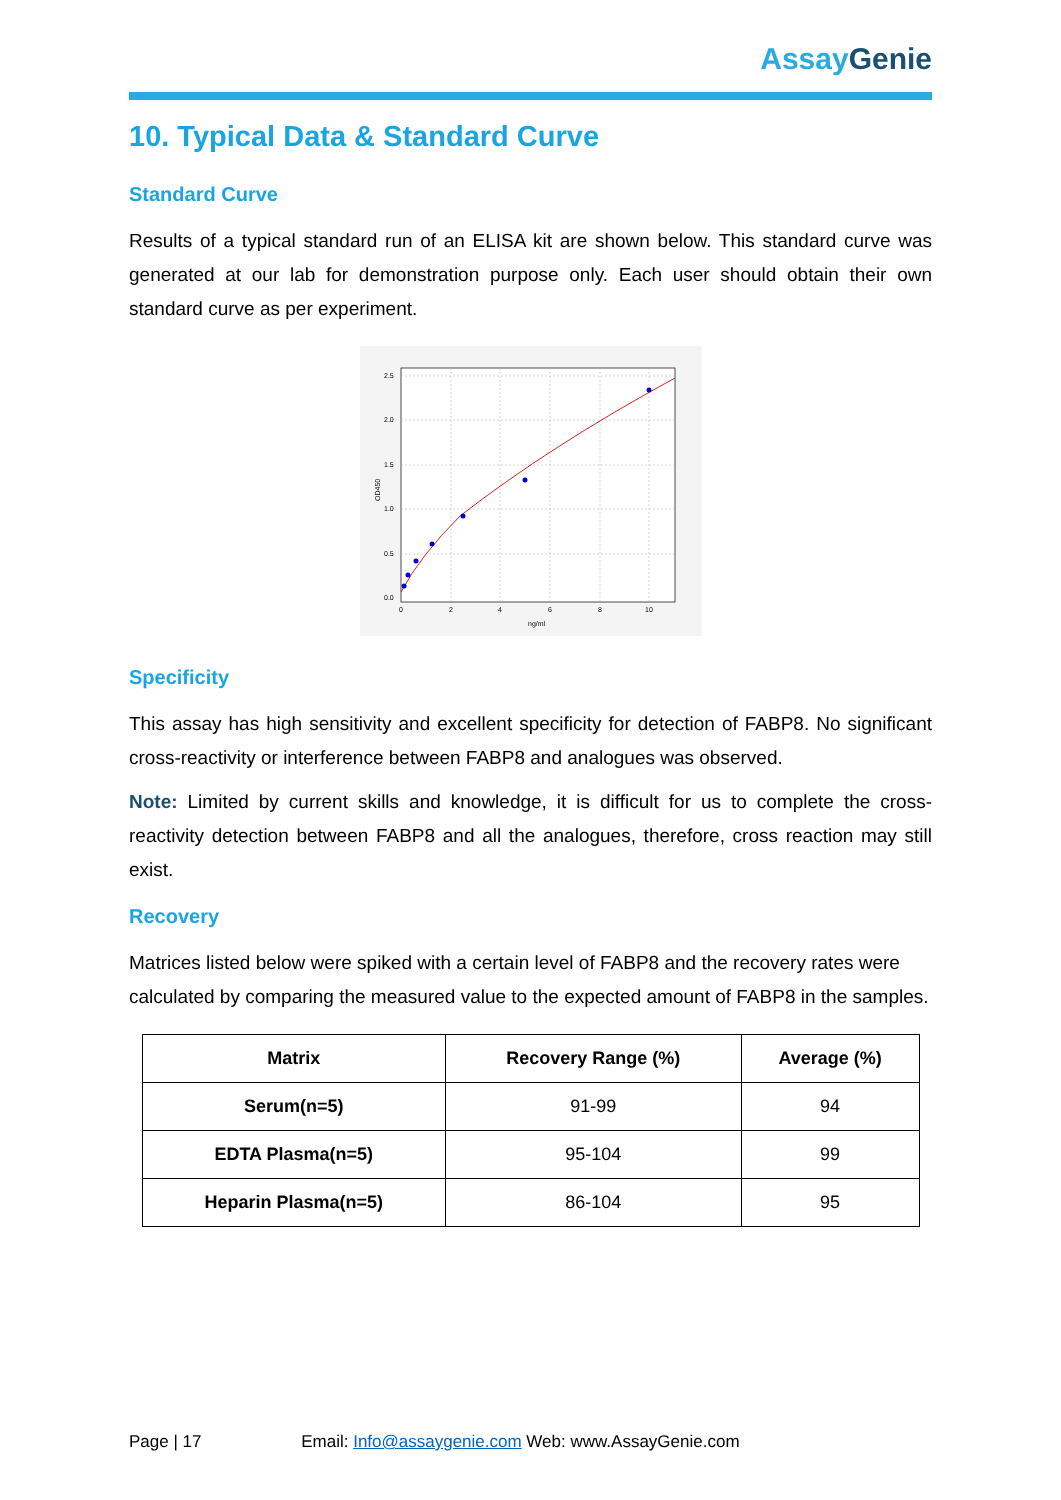Assay Genie
10. Typical Data & Standard Curve
Standard Curve
Results of a typical standard run of an ELISA kit are shown below. This standard curve was generated at our lab for demonstration purpose only. Each user should obtain their own standard curve as per experiment.
2.5
2.0
1.5
1.0
0.5
0.0
0
2
4
6
8
10
ng/ml
OD450
Specificity
This assay has high sensitivity and excellent specificity for detection of FABP8. No significant cross-reactivity or interference between FABP8 and analogues was observed.
Note: Limited by current skills and knowledge, it is difficult for us to complete the cross-reactivity detection between FABP8 and all the analogues, therefore, cross reaction may still exist.
Recovery
Matrices listed below were spiked with a certain level of FABP8 and the recovery rates were calculated by comparing the measured value to the expected amount of FABP8 in the samples.
| Matrix | Recovery Range (%) | Average (%) |
| --- | --- | --- |
| Serum(n=5) | 91-99 | 94 |
| EDTA Plasma(n=5) | 95-104 | 99 |
| Heparin Plasma(n=5) | 86-104 | 95 |
Page | 17 Email: Info@assaygenie.com Web: www.AssayGenie.com